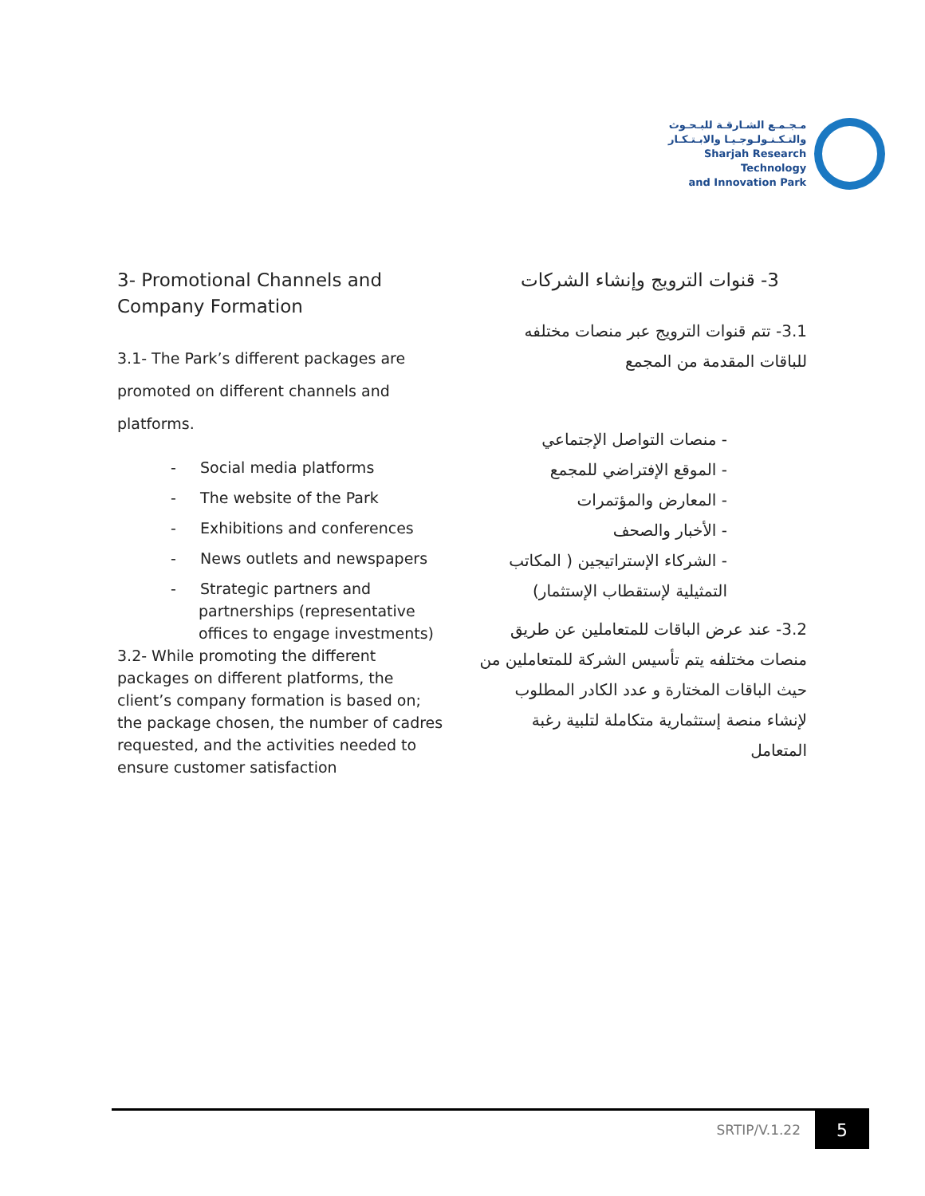مـجـمـع الشـارقـة للبـحـوث
والتـكـنـولـوجـيـا والابـتـكـار
Sharjah Research Technology
and Innovation Park
3- Promotional Channels and Company Formation
3.1- The Park’s different packages are promoted on different channels and platforms.
- Social media platforms
- The website of the Park
- Exhibitions and conferences
- News outlets and newspapers
- Strategic partners and partnerships (representative offices to engage investments)
3.2- While promoting the different packages on different platforms, the client’s company formation is based on; the package chosen, the number of cadres requested, and the activities needed to ensure customer satisfaction
3- قنوات الترويج وإنشاء الشركات
3.1- تتم قنوات الترويج عبر منصات مختلفه للباقات المقدمة من المجمع
- منصات التواصل الإجتماعي
- الموقع الإفتراضي للمجمع
- المعارض والمؤتمرات
- الأخبار والصحف
- الشركاء الإستراتيجين ( المكاتب التمثيلية لإستقطاب الإستثمار)
3.2- عند عرض الباقات للمتعاملين عن طريق منصات مختلفه يتم تأسيس الشركة للمتعاملين من حيث الباقات المختارة و عدد الكادر المطلوب لإنشاء منصة إستثمارية متكاملة لتلبية رغبة المتعامل
SRTIP/V.1.22 5